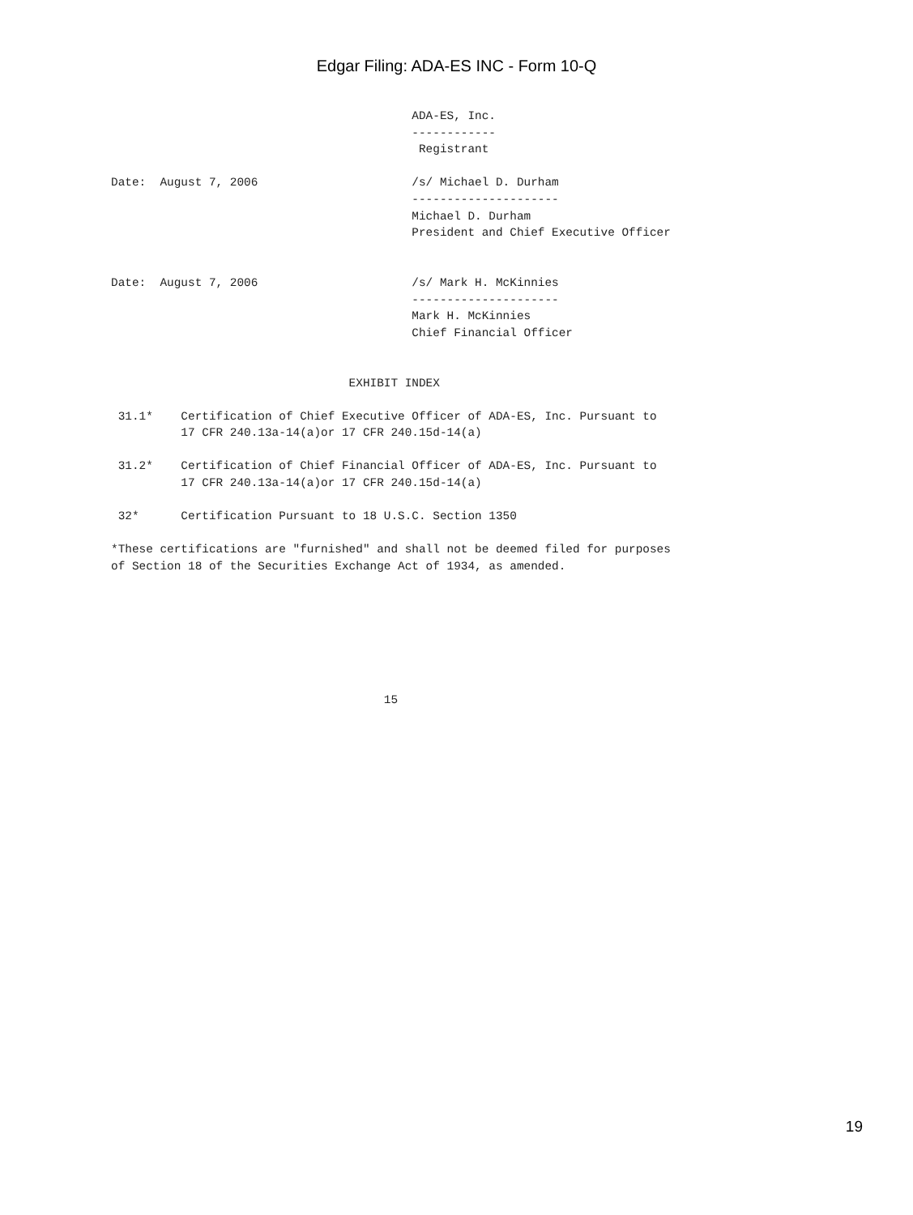Edgar Filing: ADA-ES INC - Form 10-Q
                                           ADA-ES, Inc.
                                           ------------
                                            Registrant

Date:  August 7, 2006                      /s/ Michael D. Durham
                                           ---------------------
                                           Michael D. Durham
                                           President and Chief Executive Officer


Date:  August 7, 2006                      /s/ Mark H. McKinnies
                                           ---------------------
                                           Mark H. McKinnies
                                           Chief Financial Officer


                                  EXHIBIT INDEX

 31.1*    Certification of Chief Executive Officer of ADA-ES, Inc. Pursuant to
          17 CFR 240.13a-14(a)or 17 CFR 240.15d-14(a)

 31.2*    Certification of Chief Financial Officer of ADA-ES, Inc. Pursuant to
          17 CFR 240.13a-14(a)or 17 CFR 240.15d-14(a)

 32*      Certification Pursuant to 18 U.S.C. Section 1350

*These certifications are "furnished" and shall not be deemed filed for purposes
of Section 18 of the Securities Exchange Act of 1934, as amended.







                                       15
19